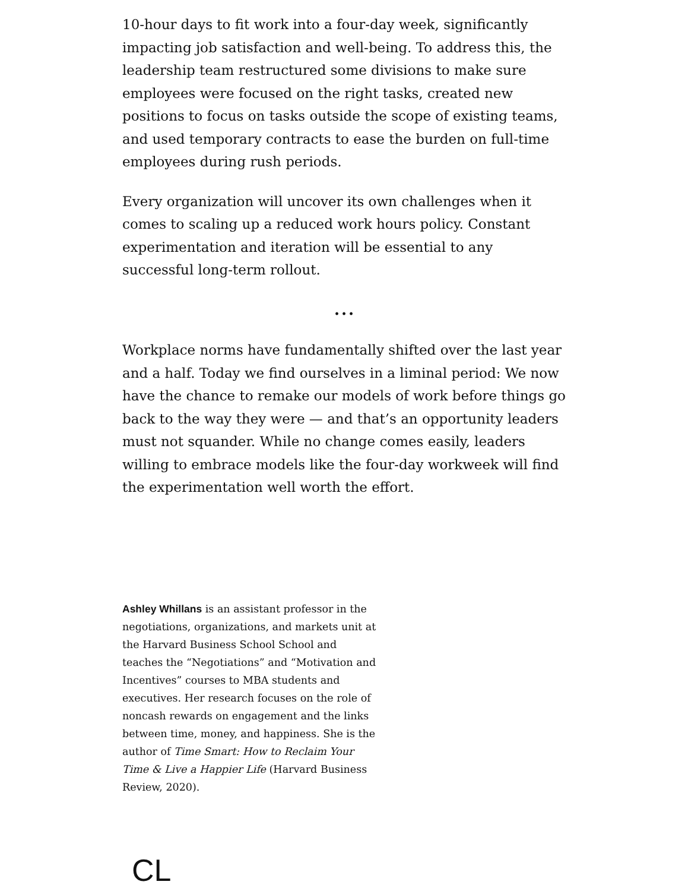10-hour days to fit work into a four-day week, significantly impacting job satisfaction and well-being. To address this, the leadership team restructured some divisions to make sure employees were focused on the right tasks, created new positions to focus on tasks outside the scope of existing teams, and used temporary contracts to ease the burden on full-time employees during rush periods.
Every organization will uncover its own challenges when it comes to scaling up a reduced work hours policy. Constant experimentation and iteration will be essential to any successful long-term rollout.
...
Workplace norms have fundamentally shifted over the last year and a half. Today we find ourselves in a liminal period: We now have the chance to remake our models of work before things go back to the way they were — and that’s an opportunity leaders must not squander. While no change comes easily, leaders willing to embrace models like the four-day workweek will find the experimentation well worth the effort.
Ashley Whillans is an assistant professor in the negotiations, organizations, and markets unit at the Harvard Business School School and teaches the “Negotiations” and “Motivation and Incentives” courses to MBA students and executives. Her research focuses on the role of noncash rewards on engagement and the links between time, money, and happiness. She is the author of Time Smart: How to Reclaim Your Time & Live a Happier Life (Harvard Business Review, 2020).
CL